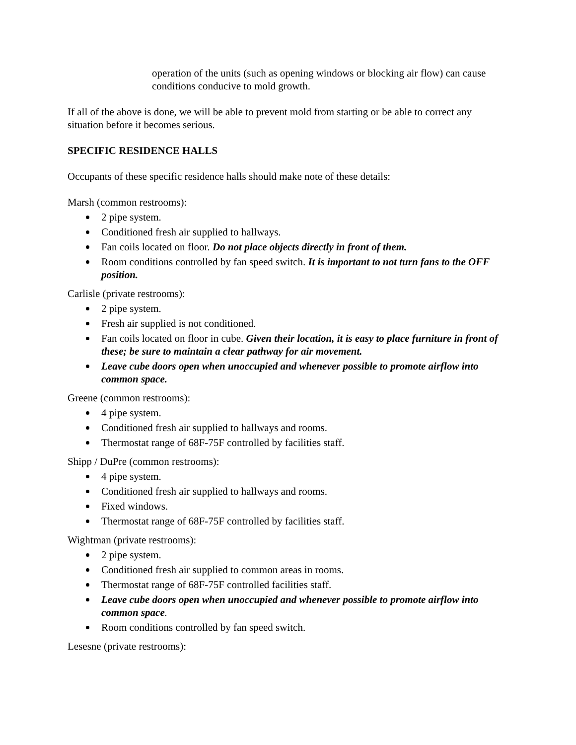operation of the units (such as opening windows or blocking air flow) can cause conditions conducive to mold growth.
If all of the above is done, we will be able to prevent mold from starting or be able to correct any situation before it becomes serious.
SPECIFIC RESIDENCE HALLS
Occupants of these specific residence halls should make note of these details:
Marsh (common restrooms):
2 pipe system.
Conditioned fresh air supplied to hallways.
Fan coils located on floor. Do not place objects directly in front of them.
Room conditions controlled by fan speed switch. It is important to not turn fans to the OFF position.
Carlisle (private restrooms):
2 pipe system.
Fresh air supplied is not conditioned.
Fan coils located on floor in cube. Given their location, it is easy to place furniture in front of these; be sure to maintain a clear pathway for air movement.
Leave cube doors open when unoccupied and whenever possible to promote airflow into common space.
Greene (common restrooms):
4 pipe system.
Conditioned fresh air supplied to hallways and rooms.
Thermostat range of 68F-75F controlled by facilities staff.
Shipp / DuPre (common restrooms):
4 pipe system.
Conditioned fresh air supplied to hallways and rooms.
Fixed windows.
Thermostat range of 68F-75F controlled by facilities staff.
Wightman (private restrooms):
2 pipe system.
Conditioned fresh air supplied to common areas in rooms.
Thermostat range of 68F-75F controlled facilities staff.
Leave cube doors open when unoccupied and whenever possible to promote airflow into common space.
Room conditions controlled by fan speed switch.
Lesesne (private restrooms):